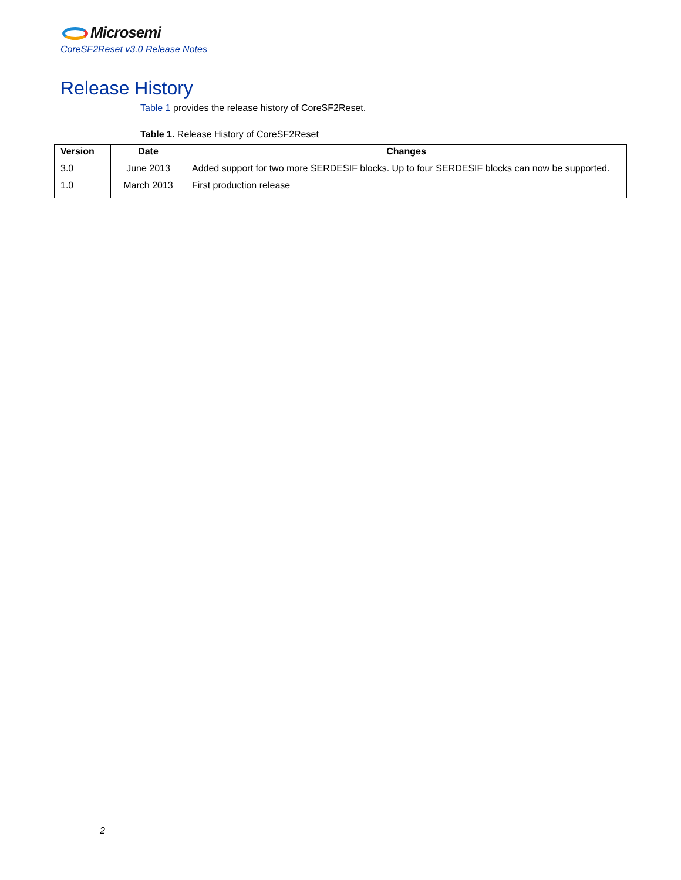Microsemi
CoreSF2Reset v3.0 Release Notes
Release History
Table 1 provides the release history of CoreSF2Reset.
Table 1. Release History of CoreSF2Reset
| Version | Date | Changes |
| --- | --- | --- |
| 3.0 | June 2013 | Added support for two more SERDESIF blocks. Up to four SERDESIF blocks can now be supported. |
| 1.0 | March 2013 | First production release |
2